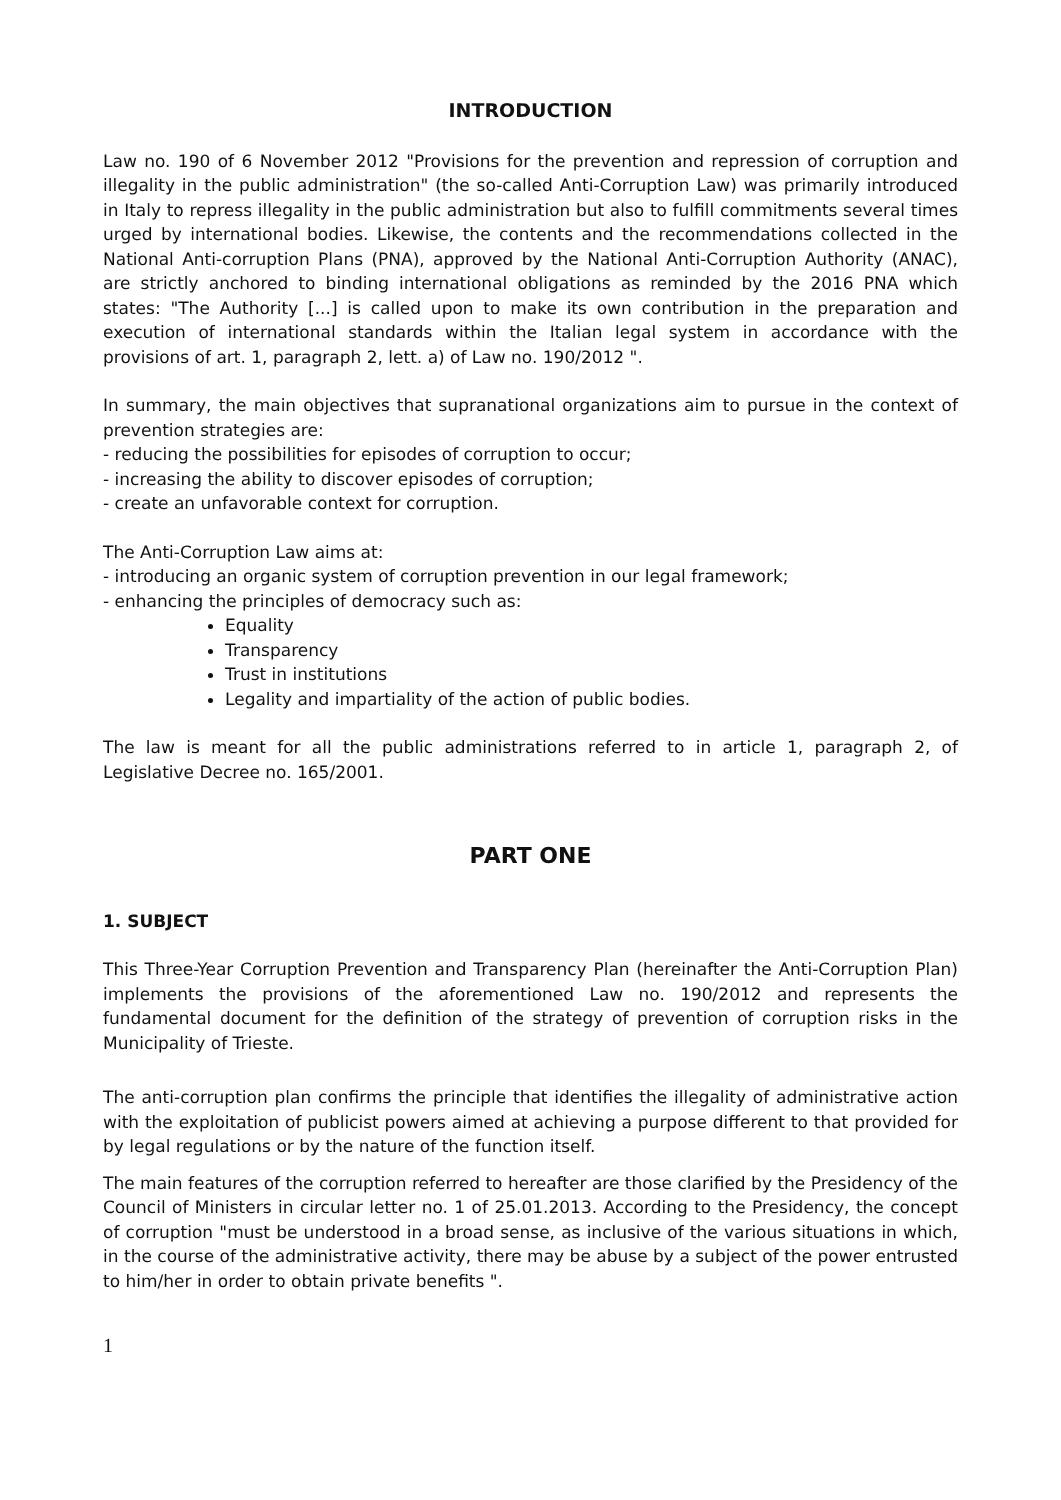INTRODUCTION
Law no. 190 of 6 November 2012 "Provisions for the prevention and repression of corruption and illegality in the public administration" (the so-called Anti-Corruption Law) was primarily introduced in Italy to repress illegality in the public administration but also to fulfill commitments several times urged by international bodies. Likewise, the contents and the recommendations collected in the National Anti-corruption Plans (PNA), approved by the National Anti-Corruption Authority (ANAC), are strictly anchored to binding international obligations as reminded by the 2016 PNA which states: "The Authority [...] is called upon to make its own contribution in the preparation and execution of international standards within the Italian legal system in accordance with the provisions of art. 1, paragraph 2, lett. a) of Law no. 190/2012 ".
In summary, the main objectives that supranational organizations aim to pursue in the context of prevention strategies are:
- reducing the possibilities for episodes of corruption to occur;
- increasing the ability to discover episodes of corruption;
- create an unfavorable context for corruption.
The Anti-Corruption Law aims at:
- introducing an organic system of corruption prevention in our legal framework;
- enhancing the principles of democracy such as:
Equality
Transparency
Trust in institutions
Legality and impartiality of the action of public bodies.
The law is meant for all the public administrations referred to in article 1, paragraph 2, of Legislative Decree no. 165/2001.
PART ONE
1. SUBJECT
This Three-Year Corruption Prevention and Transparency Plan (hereinafter the Anti-Corruption Plan) implements the provisions of the aforementioned Law no. 190/2012 and represents the fundamental document for the definition of the strategy of prevention of corruption risks in the Municipality of Trieste.
The anti-corruption plan confirms the principle that identifies the illegality of administrative action with the exploitation of publicist powers aimed at achieving a purpose different to that provided for by legal regulations or by the nature of the function itself.
The main features of the corruption referred to hereafter are those clarified by the Presidency of the Council of Ministers in circular letter no. 1 of 25.01.2013. According to the Presidency, the concept of corruption "must be understood in a broad sense, as inclusive of the various situations in which, in the course of the administrative activity, there may be abuse by a subject of the power entrusted to him/her in order to obtain private benefits ".
1